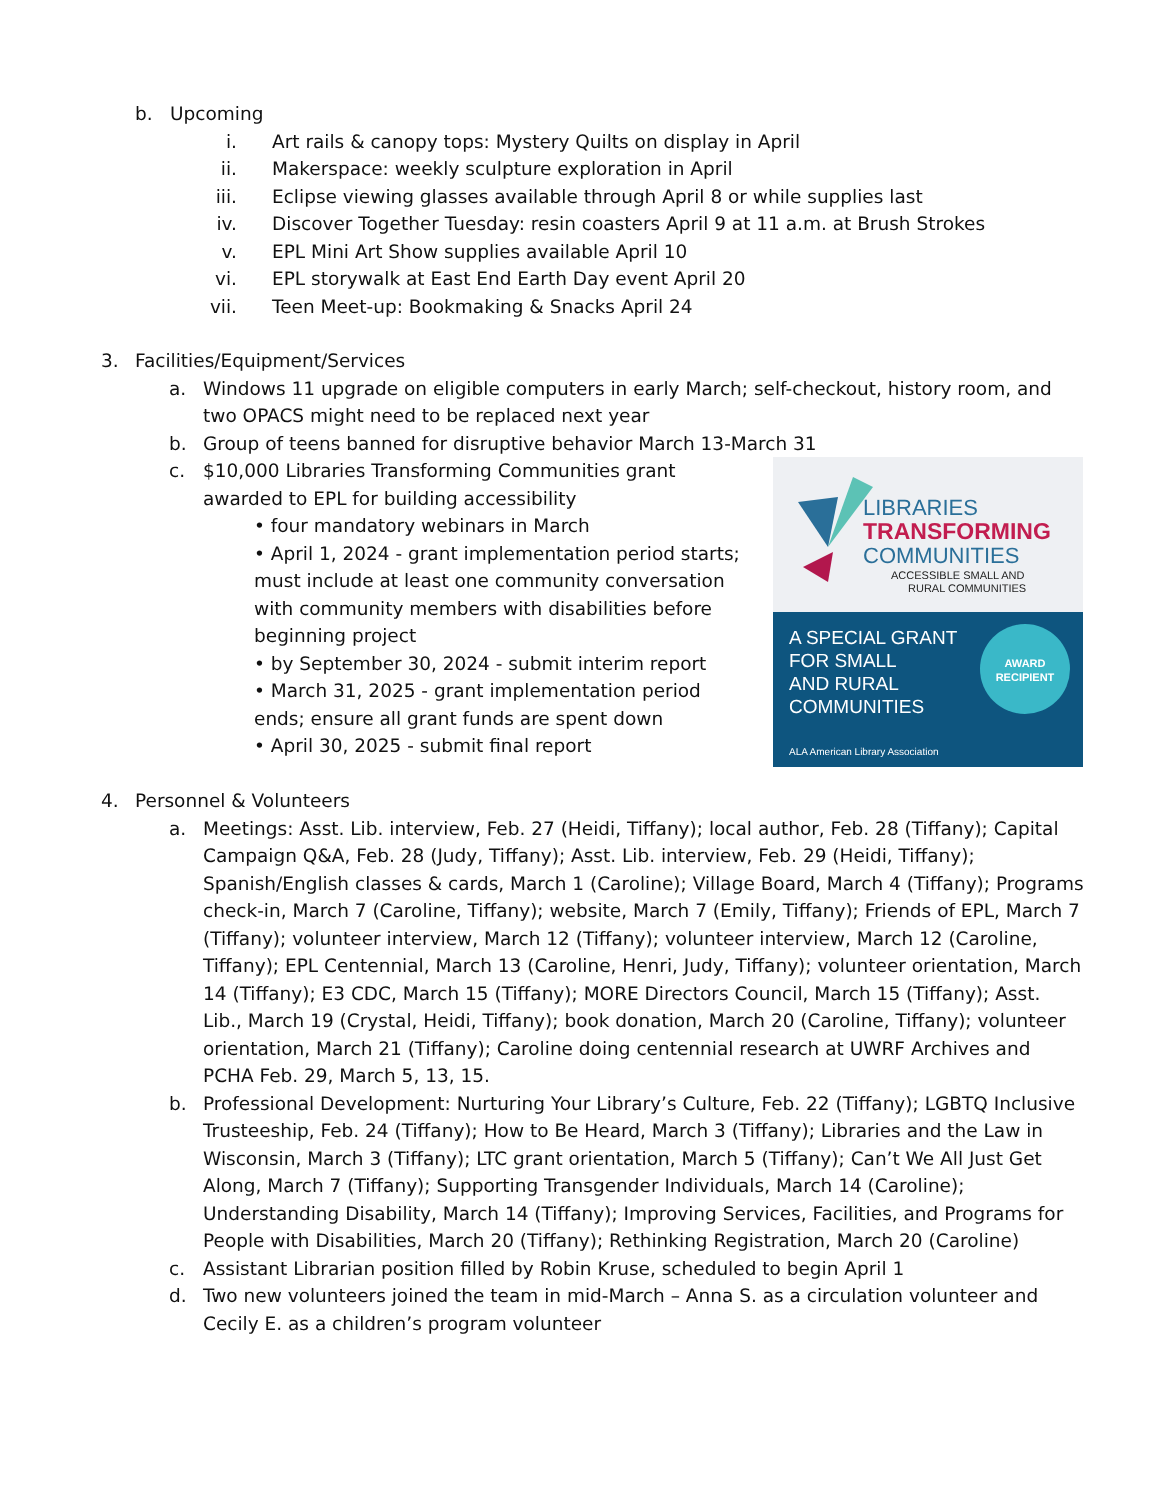b. Upcoming
i. Art rails & canopy tops: Mystery Quilts on display in April
ii. Makerspace: weekly sculpture exploration in April
iii. Eclipse viewing glasses available through April 8 or while supplies last
iv. Discover Together Tuesday: resin coasters April 9 at 11 a.m. at Brush Strokes
v. EPL Mini Art Show supplies available April 10
vi. EPL storywalk at East End Earth Day event April 20
vii. Teen Meet-up: Bookmaking & Snacks April 24
3. Facilities/Equipment/Services
a. Windows 11 upgrade on eligible computers in early March; self-checkout, history room, and two OPACS might need to be replaced next year
b. Group of teens banned for disruptive behavior March 13-March 31
LIBRARIES
TRANSFORMING
COMMUNITIES
ACCESSIBLE SMALL AND
RURAL COMMUNITIES
A SPECIAL GRANT
FOR SMALL
AND RURAL
COMMUNITIES
AWARD
RECIPIENT
ALA American Library Association
c. $10,000 Libraries Transforming Communities grant awarded to EPL for building accessibility
• four mandatory webinars in March
• April 1, 2024 - grant implementation period starts; must include at least one community conversation with community members with disabilities before beginning project
• by September 30, 2024 - submit interim report
• March 31, 2025 - grant implementation period ends; ensure all grant funds are spent down
• April 30, 2025 - submit final report
4. Personnel & Volunteers
a. Meetings: Asst. Lib. interview, Feb. 27 (Heidi, Tiffany); local author, Feb. 28 (Tiffany); Capital Campaign Q&A, Feb. 28 (Judy, Tiffany); Asst. Lib. interview, Feb. 29 (Heidi, Tiffany); Spanish/English classes & cards, March 1 (Caroline); Village Board, March 4 (Tiffany); Programs check-in, March 7 (Caroline, Tiffany); website, March 7 (Emily, Tiffany); Friends of EPL, March 7 (Tiffany); volunteer interview, March 12 (Tiffany); volunteer interview, March 12 (Caroline, Tiffany); EPL Centennial, March 13 (Caroline, Henri, Judy, Tiffany); volunteer orientation, March 14 (Tiffany); E3 CDC, March 15 (Tiffany); MORE Directors Council, March 15 (Tiffany); Asst. Lib., March 19 (Crystal, Heidi, Tiffany); book donation, March 20 (Caroline, Tiffany); volunteer orientation, March 21 (Tiffany); Caroline doing centennial research at UWRF Archives and PCHA Feb. 29, March 5, 13, 15.
b. Professional Development: Nurturing Your Library’s Culture, Feb. 22 (Tiffany); LGBTQ Inclusive Trusteeship, Feb. 24 (Tiffany); How to Be Heard, March 3 (Tiffany); Libraries and the Law in Wisconsin, March 3 (Tiffany); LTC grant orientation, March 5 (Tiffany); Can’t We All Just Get Along, March 7 (Tiffany); Supporting Transgender Individuals, March 14 (Caroline); Understanding Disability, March 14 (Tiffany); Improving Services, Facilities, and Programs for People with Disabilities, March 20 (Tiffany); Rethinking Registration, March 20 (Caroline)
c. Assistant Librarian position filled by Robin Kruse, scheduled to begin April 1
d. Two new volunteers joined the team in mid-March – Anna S. as a circulation volunteer and Cecily E. as a children’s program volunteer